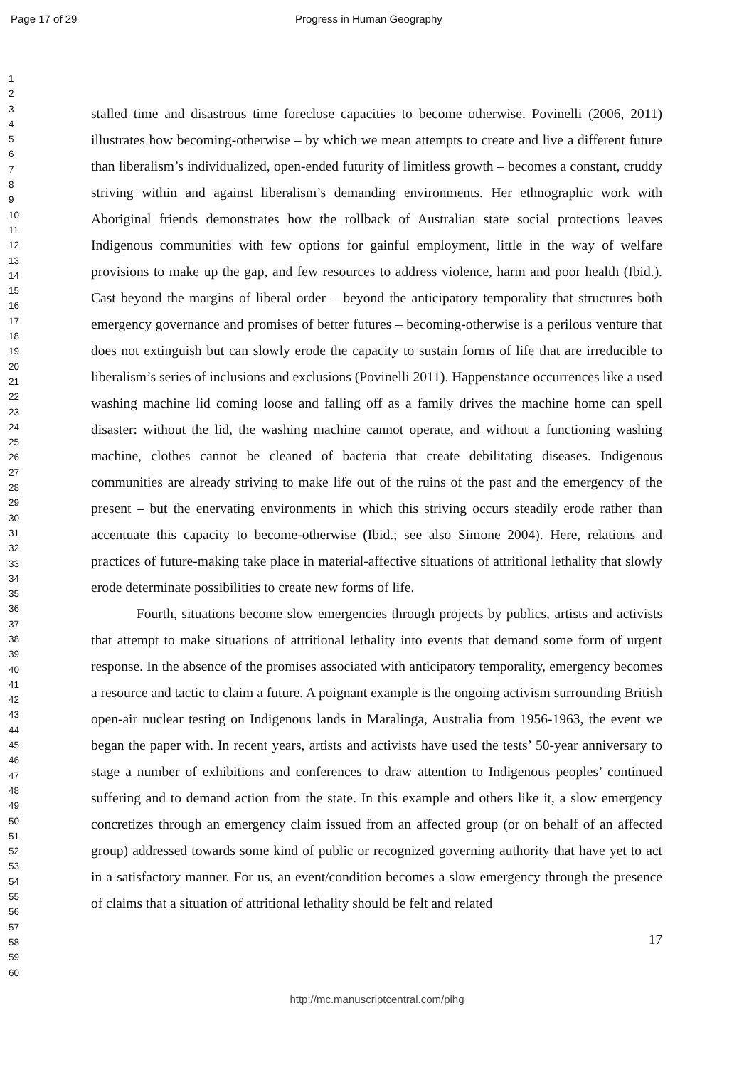Page 17 of 29 Progress in Human Geography
1
2
3
4
5
6
7
8
9
10
11
12
13
14
15
16
17
18
19
20
21
22
23
24
25
26
27
28
29
30
31
32
33
34
35
36
37
38
39
40
41
42
43
44
45
46
47
48
49
50
51
52
53
54
55
56
57
58
59
60
stalled time and disastrous time foreclose capacities to become otherwise. Povinelli (2006, 2011) illustrates how becoming-otherwise – by which we mean attempts to create and live a different future than liberalism’s individualized, open-ended futurity of limitless growth – becomes a constant, cruddy striving within and against liberalism’s demanding environments. Her ethnographic work with Aboriginal friends demonstrates how the rollback of Australian state social protections leaves Indigenous communities with few options for gainful employment, little in the way of welfare provisions to make up the gap, and few resources to address violence, harm and poor health (Ibid.). Cast beyond the margins of liberal order – beyond the anticipatory temporality that structures both emergency governance and promises of better futures – becoming-otherwise is a perilous venture that does not extinguish but can slowly erode the capacity to sustain forms of life that are irreducible to liberalism’s series of inclusions and exclusions (Povinelli 2011). Happenstance occurrences like a used washing machine lid coming loose and falling off as a family drives the machine home can spell disaster: without the lid, the washing machine cannot operate, and without a functioning washing machine, clothes cannot be cleaned of bacteria that create debilitating diseases. Indigenous communities are already striving to make life out of the ruins of the past and the emergency of the present – but the enervating environments in which this striving occurs steadily erode rather than accentuate this capacity to become-otherwise (Ibid.; see also Simone 2004). Here, relations and practices of future-making take place in material-affective situations of attritional lethality that slowly erode determinate possibilities to create new forms of life.
Fourth, situations become slow emergencies through projects by publics, artists and activists that attempt to make situations of attritional lethality into events that demand some form of urgent response. In the absence of the promises associated with anticipatory temporality, emergency becomes a resource and tactic to claim a future. A poignant example is the ongoing activism surrounding British open-air nuclear testing on Indigenous lands in Maralinga, Australia from 1956-1963, the event we began the paper with. In recent years, artists and activists have used the tests’ 50-year anniversary to stage a number of exhibitions and conferences to draw attention to Indigenous peoples’ continued suffering and to demand action from the state. In this example and others like it, a slow emergency concretizes through an emergency claim issued from an affected group (or on behalf of an affected group) addressed towards some kind of public or recognized governing authority that have yet to act in a satisfactory manner. For us, an event/condition becomes a slow emergency through the presence of claims that a situation of attritional lethality should be felt and related
17
http://mc.manuscriptcentral.com/pihg